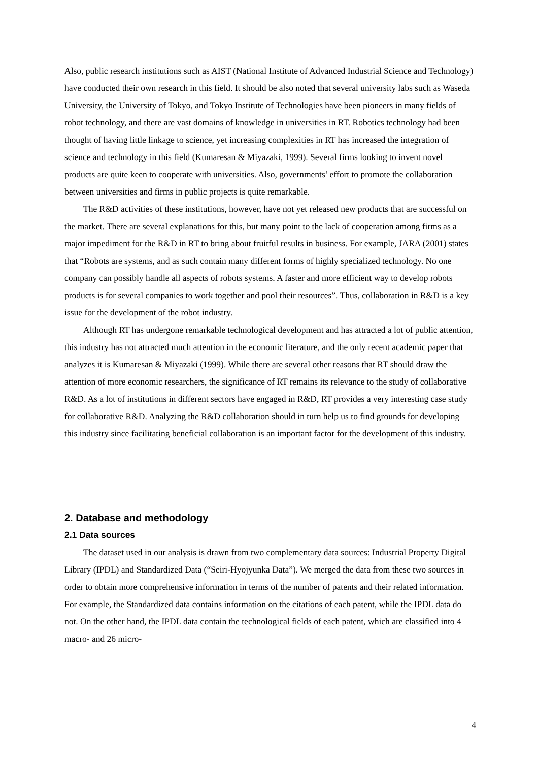Also, public research institutions such as AIST (National Institute of Advanced Industrial Science and Technology) have conducted their own research in this field. It should be also noted that several university labs such as Waseda University, the University of Tokyo, and Tokyo Institute of Technologies have been pioneers in many fields of robot technology, and there are vast domains of knowledge in universities in RT. Robotics technology had been thought of having little linkage to science, yet increasing complexities in RT has increased the integration of science and technology in this field (Kumaresan & Miyazaki, 1999). Several firms looking to invent novel products are quite keen to cooperate with universities. Also, governments’ effort to promote the collaboration between universities and firms in public projects is quite remarkable.
The R&D activities of these institutions, however, have not yet released new products that are successful on the market. There are several explanations for this, but many point to the lack of cooperation among firms as a major impediment for the R&D in RT to bring about fruitful results in business. For example, JARA (2001) states that “Robots are systems, and as such contain many different forms of highly specialized technology. No one company can possibly handle all aspects of robots systems. A faster and more efficient way to develop robots products is for several companies to work together and pool their resources”. Thus, collaboration in R&D is a key issue for the development of the robot industry.
Although RT has undergone remarkable technological development and has attracted a lot of public attention, this industry has not attracted much attention in the economic literature, and the only recent academic paper that analyzes it is Kumaresan & Miyazaki (1999). While there are several other reasons that RT should draw the attention of more economic researchers, the significance of RT remains its relevance to the study of collaborative R&D. As a lot of institutions in different sectors have engaged in R&D, RT provides a very interesting case study for collaborative R&D. Analyzing the R&D collaboration should in turn help us to find grounds for developing this industry since facilitating beneficial collaboration is an important factor for the development of this industry.
2. Database and methodology
2.1 Data sources
The dataset used in our analysis is drawn from two complementary data sources: Industrial Property Digital Library (IPDL) and Standardized Data (“Seiri-Hyojyunka Data”). We merged the data from these two sources in order to obtain more comprehensive information in terms of the number of patents and their related information. For example, the Standardized data contains information on the citations of each patent, while the IPDL data do not. On the other hand, the IPDL data contain the technological fields of each patent, which are classified into 4 macro- and 26 micro-
4